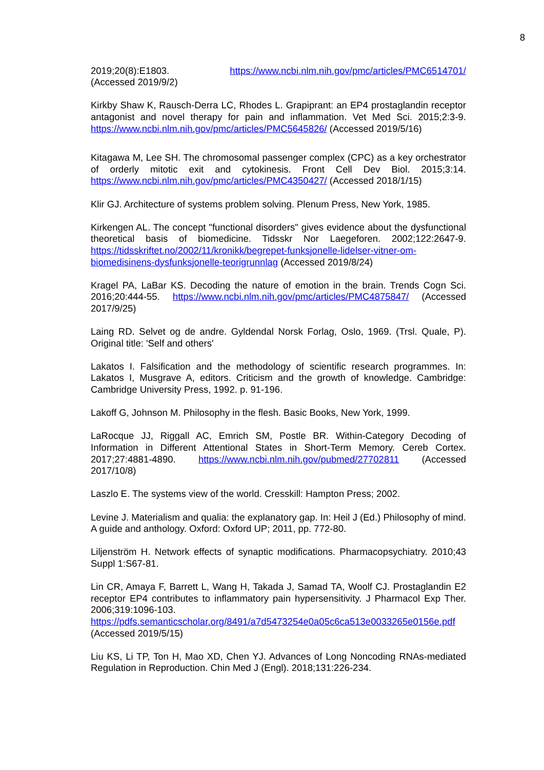8
2019;20(8):E1803. https://www.ncbi.nlm.nih.gov/pmc/articles/PMC6514701/ (Accessed 2019/9/2)
Kirkby Shaw K, Rausch-Derra LC, Rhodes L. Grapiprant: an EP4 prostaglandin receptor antagonist and novel therapy for pain and inflammation. Vet Med Sci. 2015;2:3-9. https://www.ncbi.nlm.nih.gov/pmc/articles/PMC5645826/ (Accessed 2019/5/16)
Kitagawa M, Lee SH. The chromosomal passenger complex (CPC) as a key orchestrator of orderly mitotic exit and cytokinesis. Front Cell Dev Biol. 2015;3:14. https://www.ncbi.nlm.nih.gov/pmc/articles/PMC4350427/ (Accessed 2018/1/15)
Klir GJ. Architecture of systems problem solving. Plenum Press, New York, 1985.
Kirkengen AL. The concept "functional disorders" gives evidence about the dysfunctional theoretical basis of biomedicine. Tidsskr Nor Laegeforen. 2002;122:2647-9. https://tidsskriftet.no/2002/11/kronikk/begrepet-funksjonelle-lidelser-vitner-om-biomedisinens-dysfunksjonelle-teorigrunnlag (Accessed 2019/8/24)
Kragel PA, LaBar KS. Decoding the nature of emotion in the brain. Trends Cogn Sci. 2016;20:444-55. https://www.ncbi.nlm.nih.gov/pmc/articles/PMC4875847/ (Accessed 2017/9/25)
Laing RD. Selvet og de andre. Gyldendal Norsk Forlag, Oslo, 1969. (Trsl. Quale, P). Original title: 'Self and others'
Lakatos I. Falsification and the methodology of scientific research programmes. In: Lakatos I, Musgrave A, editors. Criticism and the growth of knowledge. Cambridge: Cambridge University Press, 1992. p. 91-196.
Lakoff G, Johnson M. Philosophy in the flesh. Basic Books, New York, 1999.
LaRocque JJ, Riggall AC, Emrich SM, Postle BR. Within-Category Decoding of Information in Different Attentional States in Short-Term Memory. Cereb Cortex. 2017;27:4881-4890. https://www.ncbi.nlm.nih.gov/pubmed/27702811 (Accessed 2017/10/8)
Laszlo E. The systems view of the world. Cresskill: Hampton Press; 2002.
Levine J. Materialism and qualia: the explanatory gap. In: Heil J (Ed.) Philosophy of mind. A guide and anthology. Oxford: Oxford UP; 2011, pp. 772-80.
Liljenström H. Network effects of synaptic modifications. Pharmacopsychiatry. 2010;43 Suppl 1:S67-81.
Lin CR, Amaya F, Barrett L, Wang H, Takada J, Samad TA, Woolf CJ. Prostaglandin E2 receptor EP4 contributes to inflammatory pain hypersensitivity. J Pharmacol Exp Ther. 2006;319:1096-103. https://pdfs.semanticscholar.org/8491/a7d5473254e0a05c6ca513e0033265e0156e.pdf (Accessed 2019/5/15)
Liu KS, Li TP, Ton H, Mao XD, Chen YJ. Advances of Long Noncoding RNAs-mediated Regulation in Reproduction. Chin Med J (Engl). 2018;131:226-234.